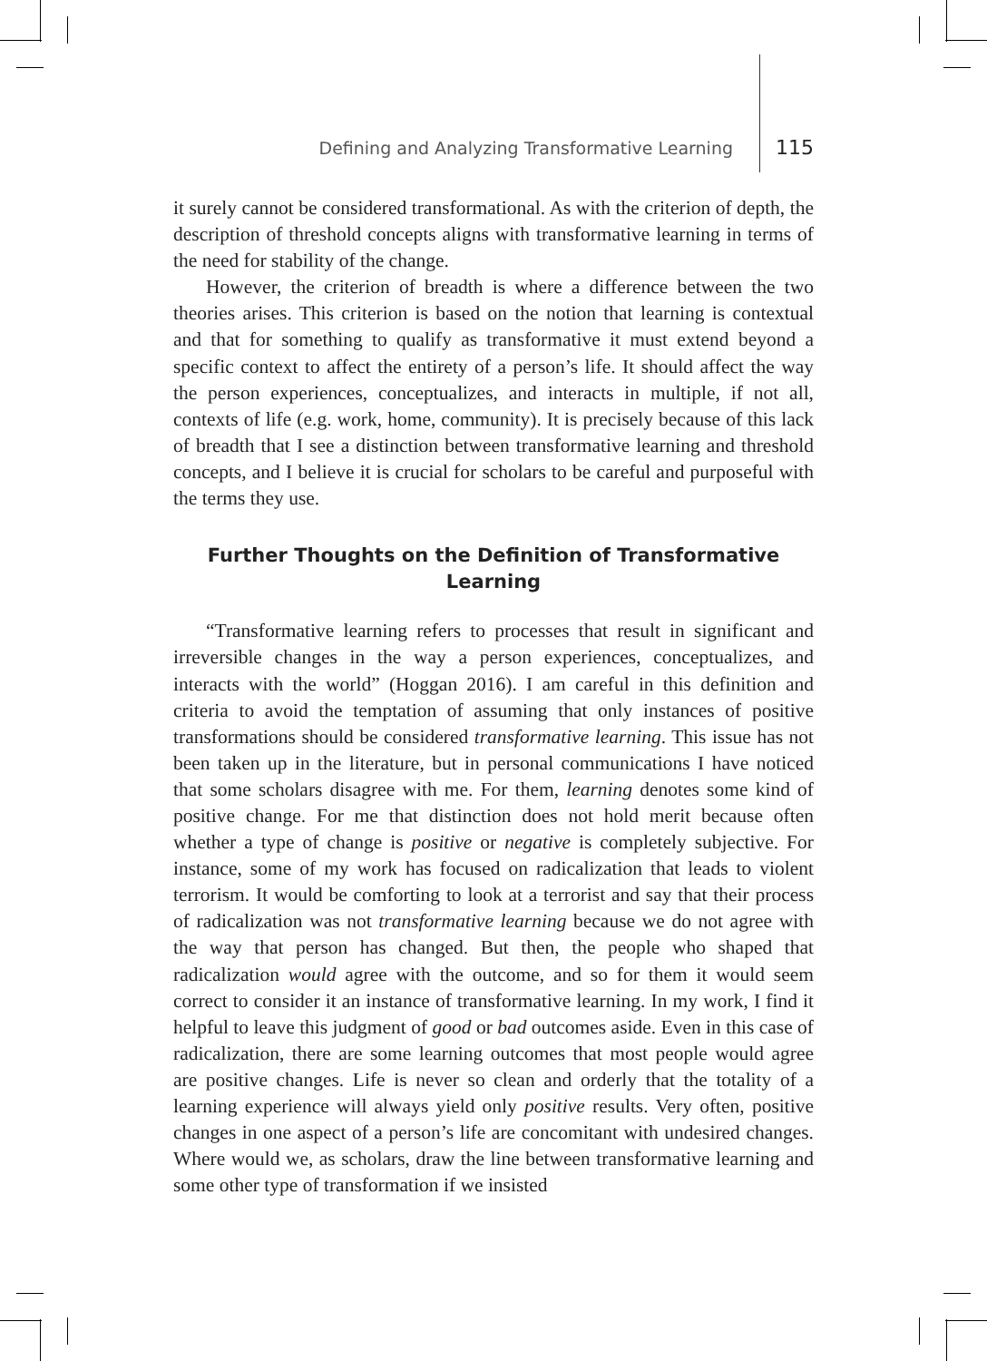Defining and Analyzing Transformative Learning 115
it surely cannot be considered transformational. As with the criterion of depth, the description of threshold concepts aligns with transformative learning in terms of the need for stability of the change.
However, the criterion of breadth is where a difference between the two theories arises. This criterion is based on the notion that learning is contextual and that for something to qualify as transformative it must extend beyond a specific context to affect the entirety of a person’s life. It should affect the way the person experiences, conceptualizes, and interacts in multiple, if not all, contexts of life (e.g. work, home, community). It is precisely because of this lack of breadth that I see a distinction between transformative learning and threshold concepts, and I believe it is crucial for scholars to be careful and purposeful with the terms they use.
Further Thoughts on the Definition of Transformative Learning
“Transformative learning refers to processes that result in significant and irreversible changes in the way a person experiences, conceptualizes, and interacts with the world” (Hoggan 2016). I am careful in this definition and criteria to avoid the temptation of assuming that only instances of positive transformations should be considered transformative learning. This issue has not been taken up in the literature, but in personal communications I have noticed that some scholars disagree with me. For them, learning denotes some kind of positive change. For me that distinction does not hold merit because often whether a type of change is positive or negative is completely subjective. For instance, some of my work has focused on radicalization that leads to violent terrorism. It would be comforting to look at a terrorist and say that their process of radicalization was not transformative learning because we do not agree with the way that person has changed. But then, the people who shaped that radicalization would agree with the outcome, and so for them it would seem correct to consider it an instance of transformative learning. In my work, I find it helpful to leave this judgment of good or bad outcomes aside. Even in this case of radicalization, there are some learning outcomes that most people would agree are positive changes. Life is never so clean and orderly that the totality of a learning experience will always yield only positive results. Very often, positive changes in one aspect of a person’s life are concomitant with undesired changes. Where would we, as scholars, draw the line between transformative learning and some other type of transformation if we insisted